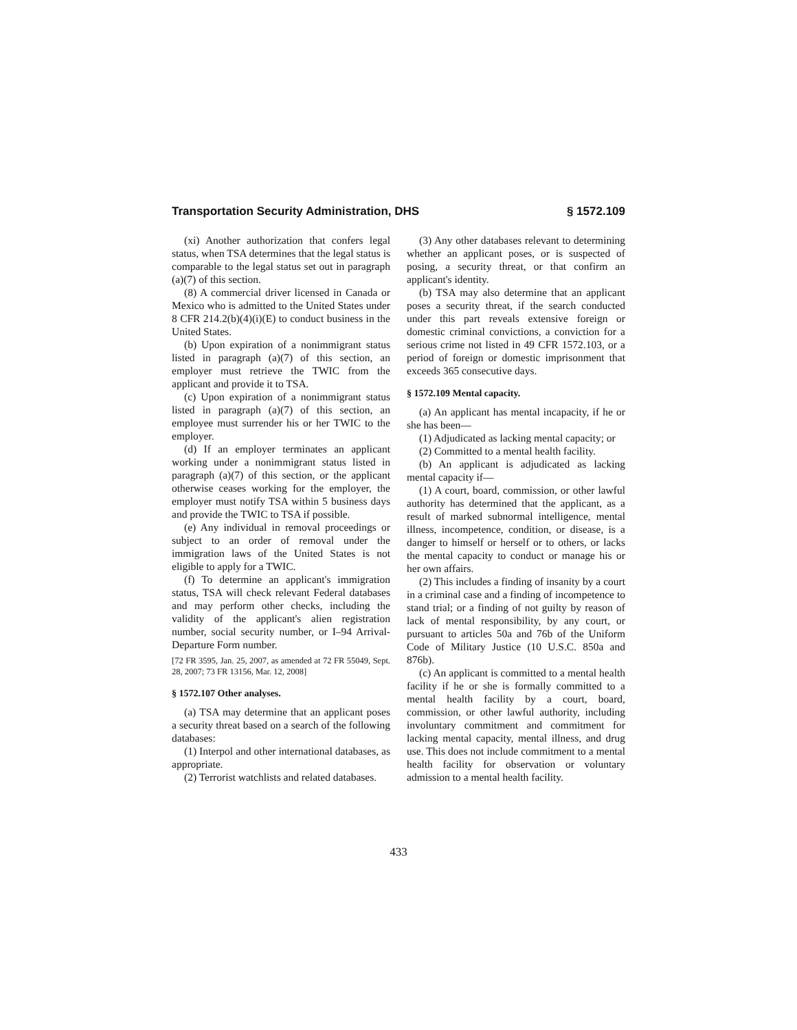Transportation Security Administration, DHS § 1572.109
(xi) Another authorization that confers legal status, when TSA determines that the legal status is comparable to the legal status set out in paragraph (a)(7) of this section.
(8) A commercial driver licensed in Canada or Mexico who is admitted to the United States under 8 CFR 214.2(b)(4)(i)(E) to conduct business in the United States.
(b) Upon expiration of a nonimmigrant status listed in paragraph (a)(7) of this section, an employer must retrieve the TWIC from the applicant and provide it to TSA.
(c) Upon expiration of a nonimmigrant status listed in paragraph (a)(7) of this section, an employee must surrender his or her TWIC to the employer.
(d) If an employer terminates an applicant working under a nonimmigrant status listed in paragraph (a)(7) of this section, or the applicant otherwise ceases working for the employer, the employer must notify TSA within 5 business days and provide the TWIC to TSA if possible.
(e) Any individual in removal proceedings or subject to an order of removal under the immigration laws of the United States is not eligible to apply for a TWIC.
(f) To determine an applicant's immigration status, TSA will check relevant Federal databases and may perform other checks, including the validity of the applicant's alien registration number, social security number, or I–94 Arrival-Departure Form number.
[72 FR 3595, Jan. 25, 2007, as amended at 72 FR 55049, Sept. 28, 2007; 73 FR 13156, Mar. 12, 2008]
§ 1572.107 Other analyses.
(a) TSA may determine that an applicant poses a security threat based on a search of the following databases:
(1) Interpol and other international databases, as appropriate.
(2) Terrorist watchlists and related databases.
(3) Any other databases relevant to determining whether an applicant poses, or is suspected of posing, a security threat, or that confirm an applicant's identity.
(b) TSA may also determine that an applicant poses a security threat, if the search conducted under this part reveals extensive foreign or domestic criminal convictions, a conviction for a serious crime not listed in 49 CFR 1572.103, or a period of foreign or domestic imprisonment that exceeds 365 consecutive days.
§ 1572.109 Mental capacity.
(a) An applicant has mental incapacity, if he or she has been—
(1) Adjudicated as lacking mental capacity; or
(2) Committed to a mental health facility.
(b) An applicant is adjudicated as lacking mental capacity if—
(1) A court, board, commission, or other lawful authority has determined that the applicant, as a result of marked subnormal intelligence, mental illness, incompetence, condition, or disease, is a danger to himself or herself or to others, or lacks the mental capacity to conduct or manage his or her own affairs.
(2) This includes a finding of insanity by a court in a criminal case and a finding of incompetence to stand trial; or a finding of not guilty by reason of lack of mental responsibility, by any court, or pursuant to articles 50a and 76b of the Uniform Code of Military Justice (10 U.S.C. 850a and 876b).
(c) An applicant is committed to a mental health facility if he or she is formally committed to a mental health facility by a court, board, commission, or other lawful authority, including involuntary commitment and commitment for lacking mental capacity, mental illness, and drug use. This does not include commitment to a mental health facility for observation or voluntary admission to a mental health facility.
433